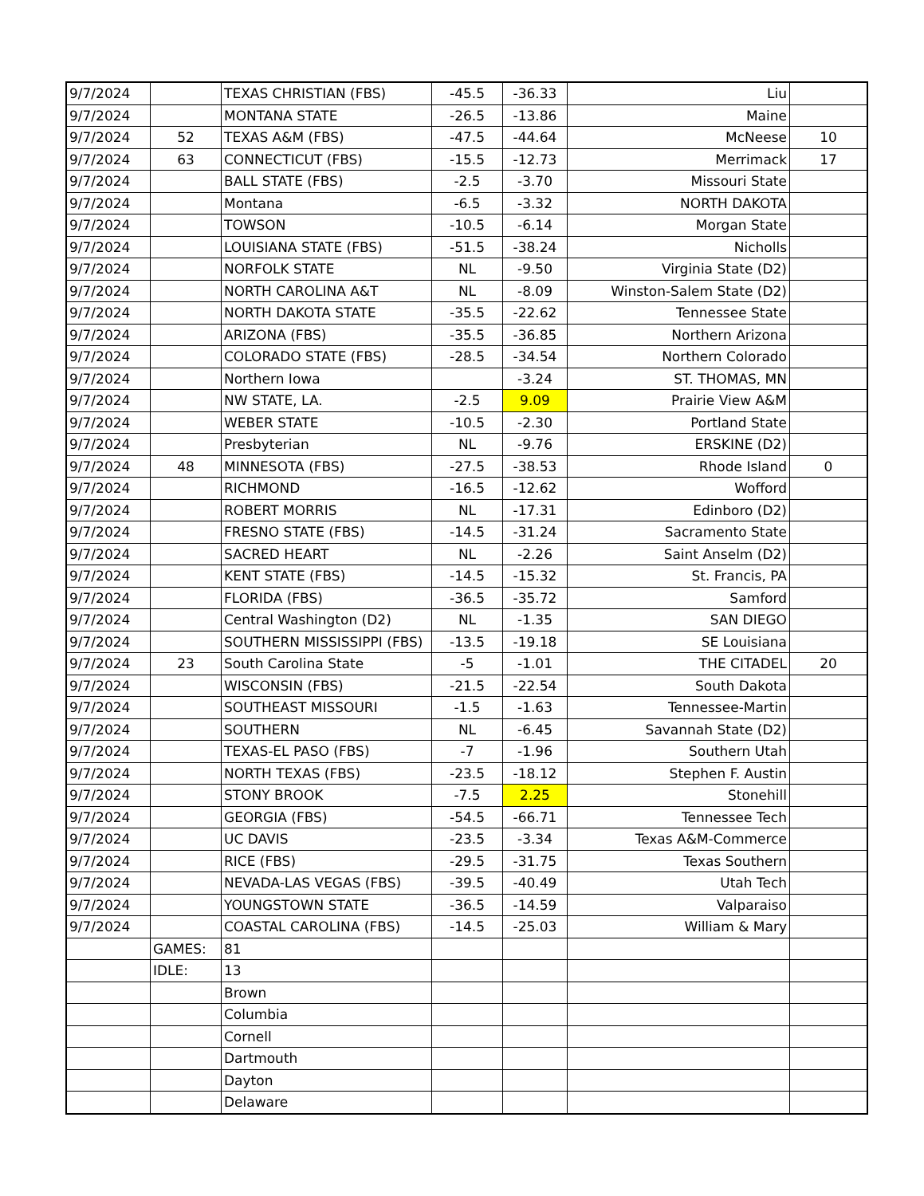| 9/7/2024 | | TEXAS CHRISTIAN (FBS) | -45.5 | -36.33 | Liu | |
| 9/7/2024 | | MONTANA STATE | -26.5 | -13.86 | Maine | |
| 9/7/2024 | 52 | TEXAS A&M (FBS) | -47.5 | -44.64 | McNeese | 10 |
| 9/7/2024 | 63 | CONNECTICUT (FBS) | -15.5 | -12.73 | Merrimack | 17 |
| 9/7/2024 | | BALL STATE (FBS) | -2.5 | -3.70 | Missouri State | |
| 9/7/2024 | | Montana | -6.5 | -3.32 | NORTH DAKOTA | |
| 9/7/2024 | | TOWSON | -10.5 | -6.14 | Morgan State | |
| 9/7/2024 | | LOUISIANA STATE (FBS) | -51.5 | -38.24 | Nicholls | |
| 9/7/2024 | | NORFOLK STATE | NL | -9.50 | Virginia State (D2) | |
| 9/7/2024 | | NORTH CAROLINA A&T | NL | -8.09 | Winston-Salem State (D2) | |
| 9/7/2024 | | NORTH DAKOTA STATE | -35.5 | -22.62 | Tennessee State | |
| 9/7/2024 | | ARIZONA (FBS) | -35.5 | -36.85 | Northern Arizona | |
| 9/7/2024 | | COLORADO STATE (FBS) | -28.5 | -34.54 | Northern Colorado | |
| 9/7/2024 | | Northern Iowa | | -3.24 | ST. THOMAS, MN | |
| 9/7/2024 | | NW STATE, LA. | -2.5 | 9.09 | Prairie View A&M | |
| 9/7/2024 | | WEBER STATE | -10.5 | -2.30 | Portland State | |
| 9/7/2024 | | Presbyterian | NL | -9.76 | ERSKINE (D2) | |
| 9/7/2024 | 48 | MINNESOTA (FBS) | -27.5 | -38.53 | Rhode Island | 0 |
| 9/7/2024 | | RICHMOND | -16.5 | -12.62 | Wofford | |
| 9/7/2024 | | ROBERT MORRIS | NL | -17.31 | Edinboro (D2) | |
| 9/7/2024 | | FRESNO STATE (FBS) | -14.5 | -31.24 | Sacramento State | |
| 9/7/2024 | | SACRED HEART | NL | -2.26 | Saint Anselm (D2) | |
| 9/7/2024 | | KENT STATE (FBS) | -14.5 | -15.32 | St. Francis, PA | |
| 9/7/2024 | | FLORIDA (FBS) | -36.5 | -35.72 | Samford | |
| 9/7/2024 | | Central Washington (D2) | NL | -1.35 | SAN DIEGO | |
| 9/7/2024 | | SOUTHERN MISSISSIPPI (FBS) | -13.5 | -19.18 | SE Louisiana | |
| 9/7/2024 | 23 | South Carolina State | -5 | -1.01 | THE CITADEL | 20 |
| 9/7/2024 | | WISCONSIN (FBS) | -21.5 | -22.54 | South Dakota | |
| 9/7/2024 | | SOUTHEAST MISSOURI | -1.5 | -1.63 | Tennessee-Martin | |
| 9/7/2024 | | SOUTHERN | NL | -6.45 | Savannah State (D2) | |
| 9/7/2024 | | TEXAS-EL PASO (FBS) | -7 | -1.96 | Southern Utah | |
| 9/7/2024 | | NORTH TEXAS (FBS) | -23.5 | -18.12 | Stephen F. Austin | |
| 9/7/2024 | | STONY BROOK | -7.5 | 2.25 | Stonehill | |
| 9/7/2024 | | GEORGIA (FBS) | -54.5 | -66.71 | Tennessee Tech | |
| 9/7/2024 | | UC DAVIS | -23.5 | -3.34 | Texas A&M-Commerce | |
| 9/7/2024 | | RICE (FBS) | -29.5 | -31.75 | Texas Southern | |
| 9/7/2024 | | NEVADA-LAS VEGAS (FBS) | -39.5 | -40.49 | Utah Tech | |
| 9/7/2024 | | YOUNGSTOWN STATE | -36.5 | -14.59 | Valparaiso | |
| 9/7/2024 | | COASTAL CAROLINA (FBS) | -14.5 | -25.03 | William & Mary | |
| | GAMES: | 81 | | | | |
| | IDLE: | 13 | | | | |
| | | Brown | | | | |
| | | Columbia | | | | |
| | | Cornell | | | | |
| | | Dartmouth | | | | |
| | | Dayton | | | | |
| | | Delaware | | | | |